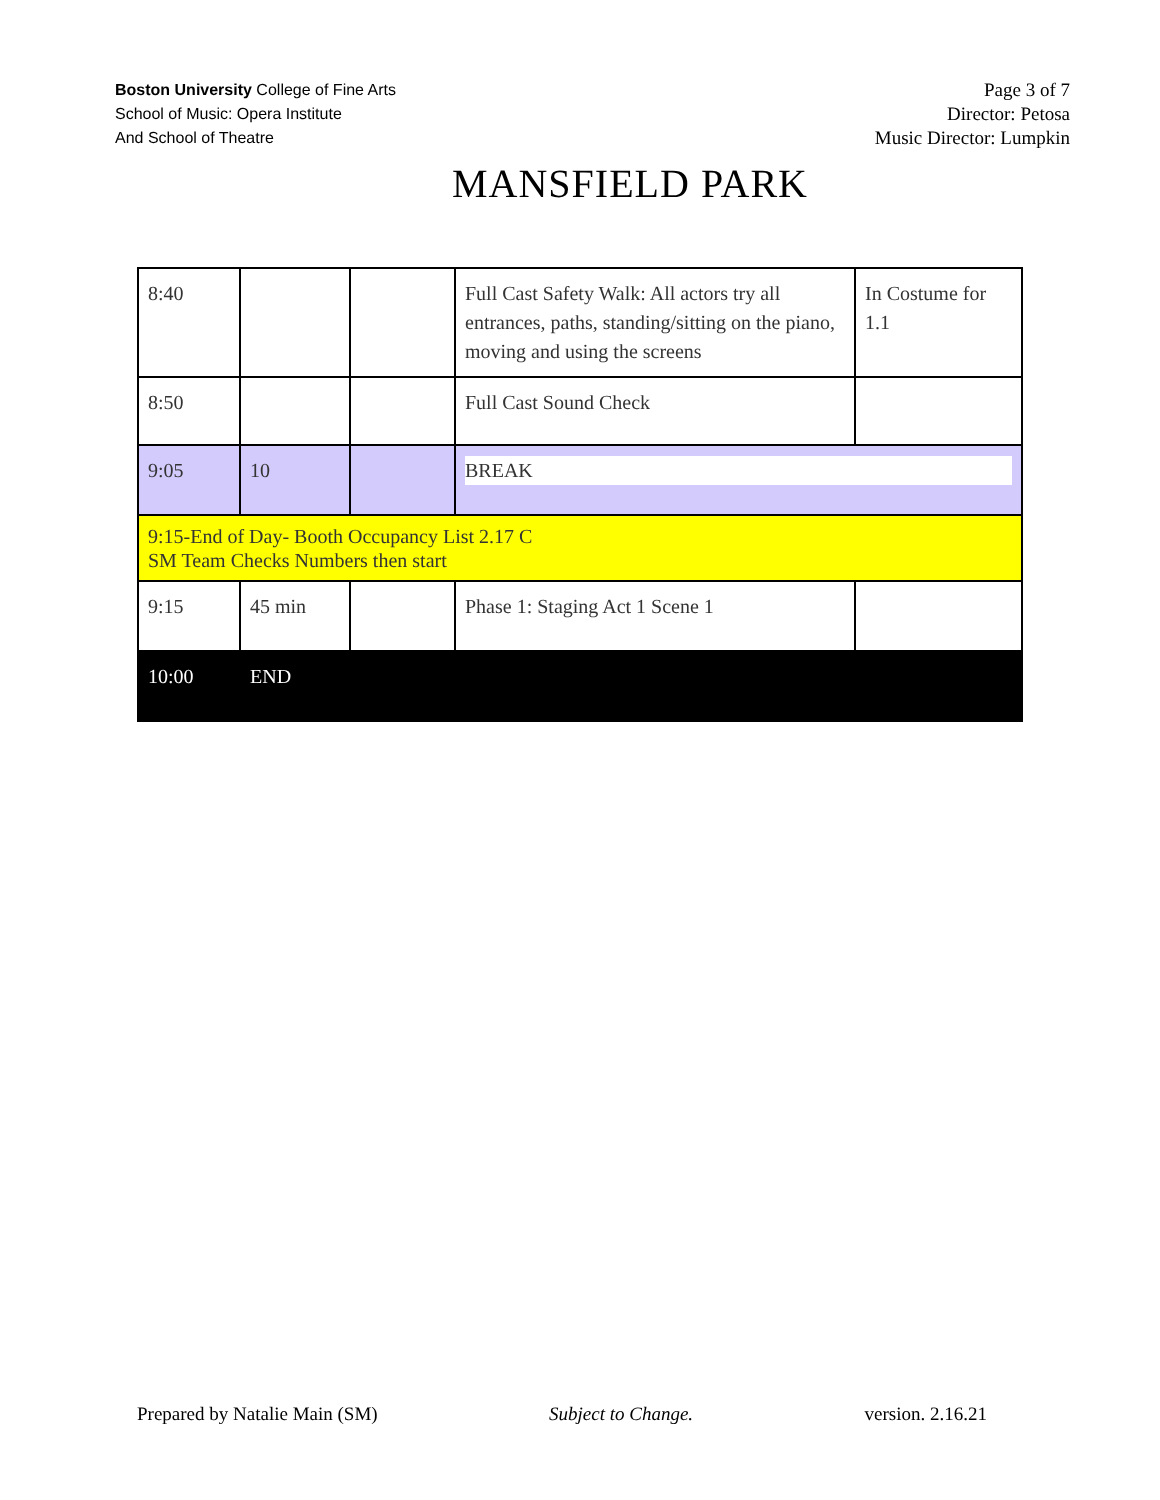Boston University College of Fine Arts
School of Music: Opera Institute
And School of Theatre
Page 3 of 7
Director: Petosa
Music Director: Lumpkin
MANSFIELD PARK
| 8:40 | | | Full Cast Safety Walk: All actors try all entrances, paths, standing/sitting on the piano, moving and using the screens | In Costume for 1.1 |
| 8:50 | | | Full Cast Sound Check | |
| 9:05 | 10 | | BREAK | |
| 9:15-End of Day- Booth Occupancy List 2.17 C SM Team Checks Numbers then start | | | | |
| 9:15 | 45 min | | Phase 1: Staging Act 1 Scene 1 | |
| 10:00 | END | | | |
Prepared by Natalie Main (SM) Subject to Change. version. 2.16.21